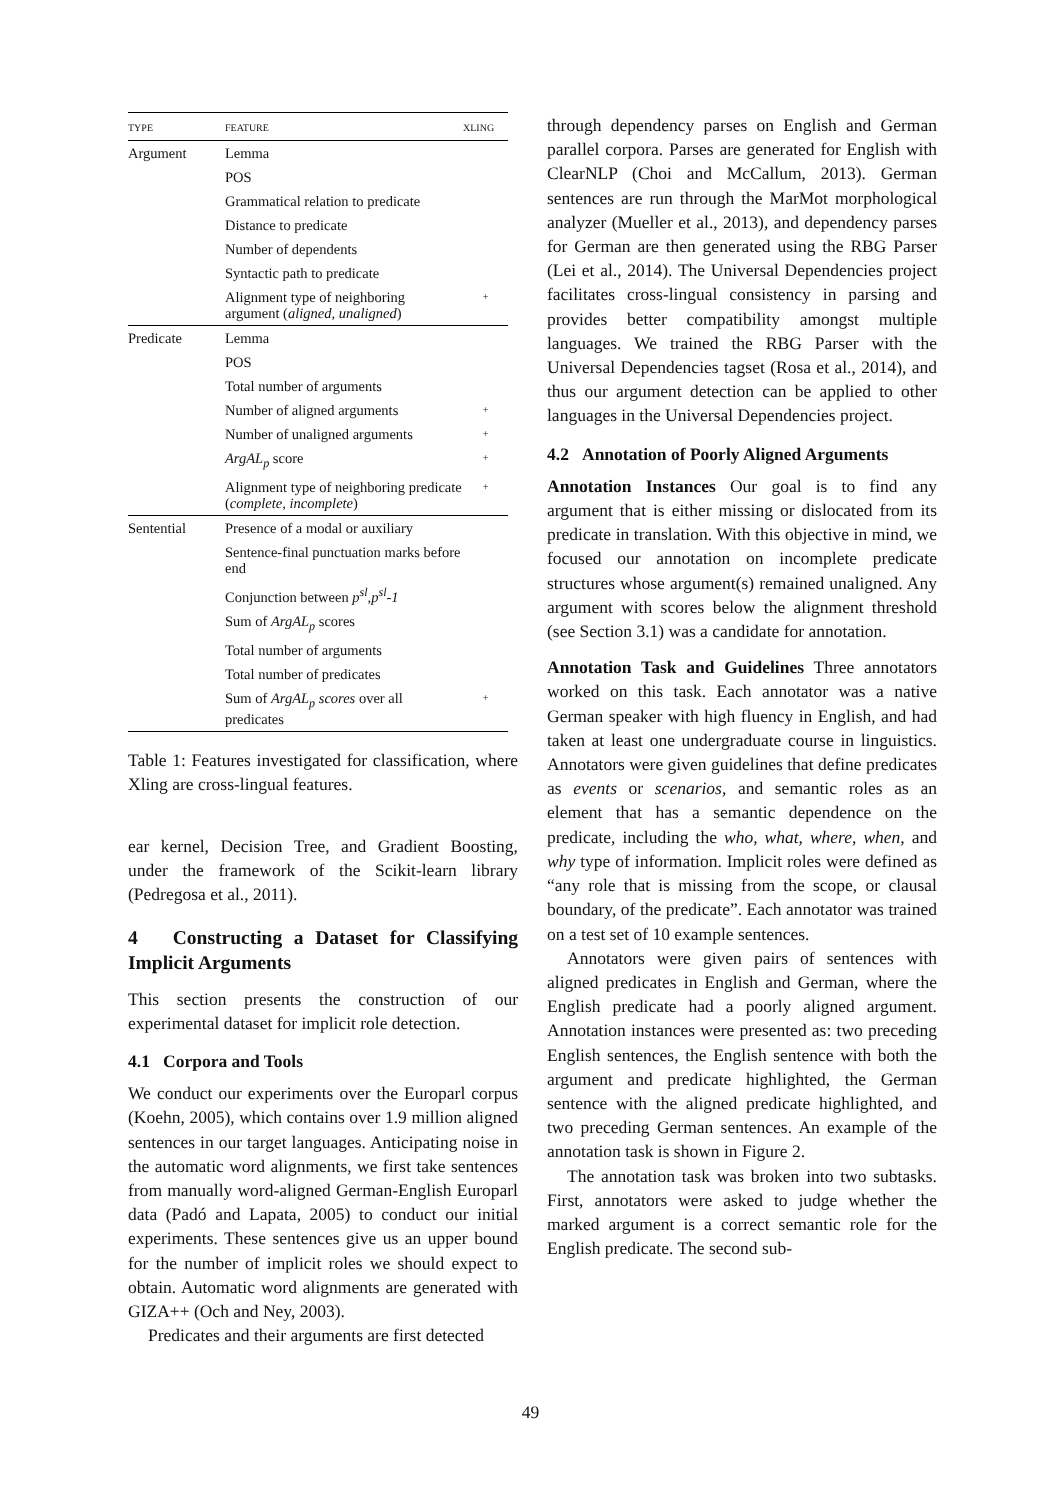| TYPE | FEATURE | XLING |
| --- | --- | --- |
| Argument | Lemma | |
| | POS | |
| | Grammatical relation to predicate | |
| | Distance to predicate | |
| | Number of dependents | |
| | Syntactic path to predicate | |
| | Alignment type of neighboring argument ( aligned, unaligned ) | + |
| Predicate | Lemma | |
| | POS | |
| | Total number of arguments | |
| | Number of aligned arguments | + |
| | Number of unaligned arguments | + |
| | ArgAL<sub>p</sub> score | + |
| | Alignment type of neighboring predicate ( complete, incomplete ) | + |
| Sentential | Presence of a modal or auxiliary | |
| | Sentence-final punctuation marks before end | |
| | Conjunction between p<sup>sl</sup>,p<sup>sl</sup>-1 | |
| | Sum of ArgAL<sub>p</sub> scores | |
| | Total number of arguments | |
| | Total number of predicates | |
| | Sum of ArgAL<sub>p</sub> scores over all predicates | + |
Table 1: Features investigated for classification, where Xling are cross-lingual features.
ear kernel, Decision Tree, and Gradient Boosting, under the framework of the Scikit-learn library (Pedregosa et al., 2011).
4 Constructing a Dataset for Classifying Implicit Arguments
This section presents the construction of our experimental dataset for implicit role detection.
4.1 Corpora and Tools
We conduct our experiments over the Europarl corpus (Koehn, 2005), which contains over 1.9 million aligned sentences in our target languages. Anticipating noise in the automatic word alignments, we first take sentences from manually word-aligned German-English Europarl data (Padó and Lapata, 2005) to conduct our initial experiments. These sentences give us an upper bound for the number of implicit roles we should expect to obtain. Automatic word alignments are generated with GIZA++ (Och and Ney, 2003).
Predicates and their arguments are first detected
through dependency parses on English and German parallel corpora. Parses are generated for English with ClearNLP (Choi and McCallum, 2013). German sentences are run through the MarMot morphological analyzer (Mueller et al., 2013), and dependency parses for German are then generated using the RBG Parser (Lei et al., 2014). The Universal Dependencies project facilitates cross-lingual consistency in parsing and provides better compatibility amongst multiple languages. We trained the RBG Parser with the Universal Dependencies tagset (Rosa et al., 2014), and thus our argument detection can be applied to other languages in the Universal Dependencies project.
4.2 Annotation of Poorly Aligned Arguments
Annotation Instances Our goal is to find any argument that is either missing or dislocated from its predicate in translation. With this objective in mind, we focused our annotation on incomplete predicate structures whose argument(s) remained unaligned. Any argument with scores below the alignment threshold (see Section 3.1) was a candidate for annotation.
Annotation Task and Guidelines Three annotators worked on this task. Each annotator was a native German speaker with high fluency in English, and had taken at least one undergraduate course in linguistics. Annotators were given guidelines that define predicates as events or scenarios, and semantic roles as an element that has a semantic dependence on the predicate, including the who, what, where, when, and why type of information. Implicit roles were defined as “any role that is missing from the scope, or clausal boundary, of the predicate”. Each annotator was trained on a test set of 10 example sentences.
Annotators were given pairs of sentences with aligned predicates in English and German, where the English predicate had a poorly aligned argument. Annotation instances were presented as: two preceding English sentences, the English sentence with both the argument and predicate highlighted, the German sentence with the aligned predicate highlighted, and two preceding German sentences. An example of the annotation task is shown in Figure 2.
The annotation task was broken into two subtasks. First, annotators were asked to judge whether the marked argument is a correct semantic role for the English predicate. The second sub-
49